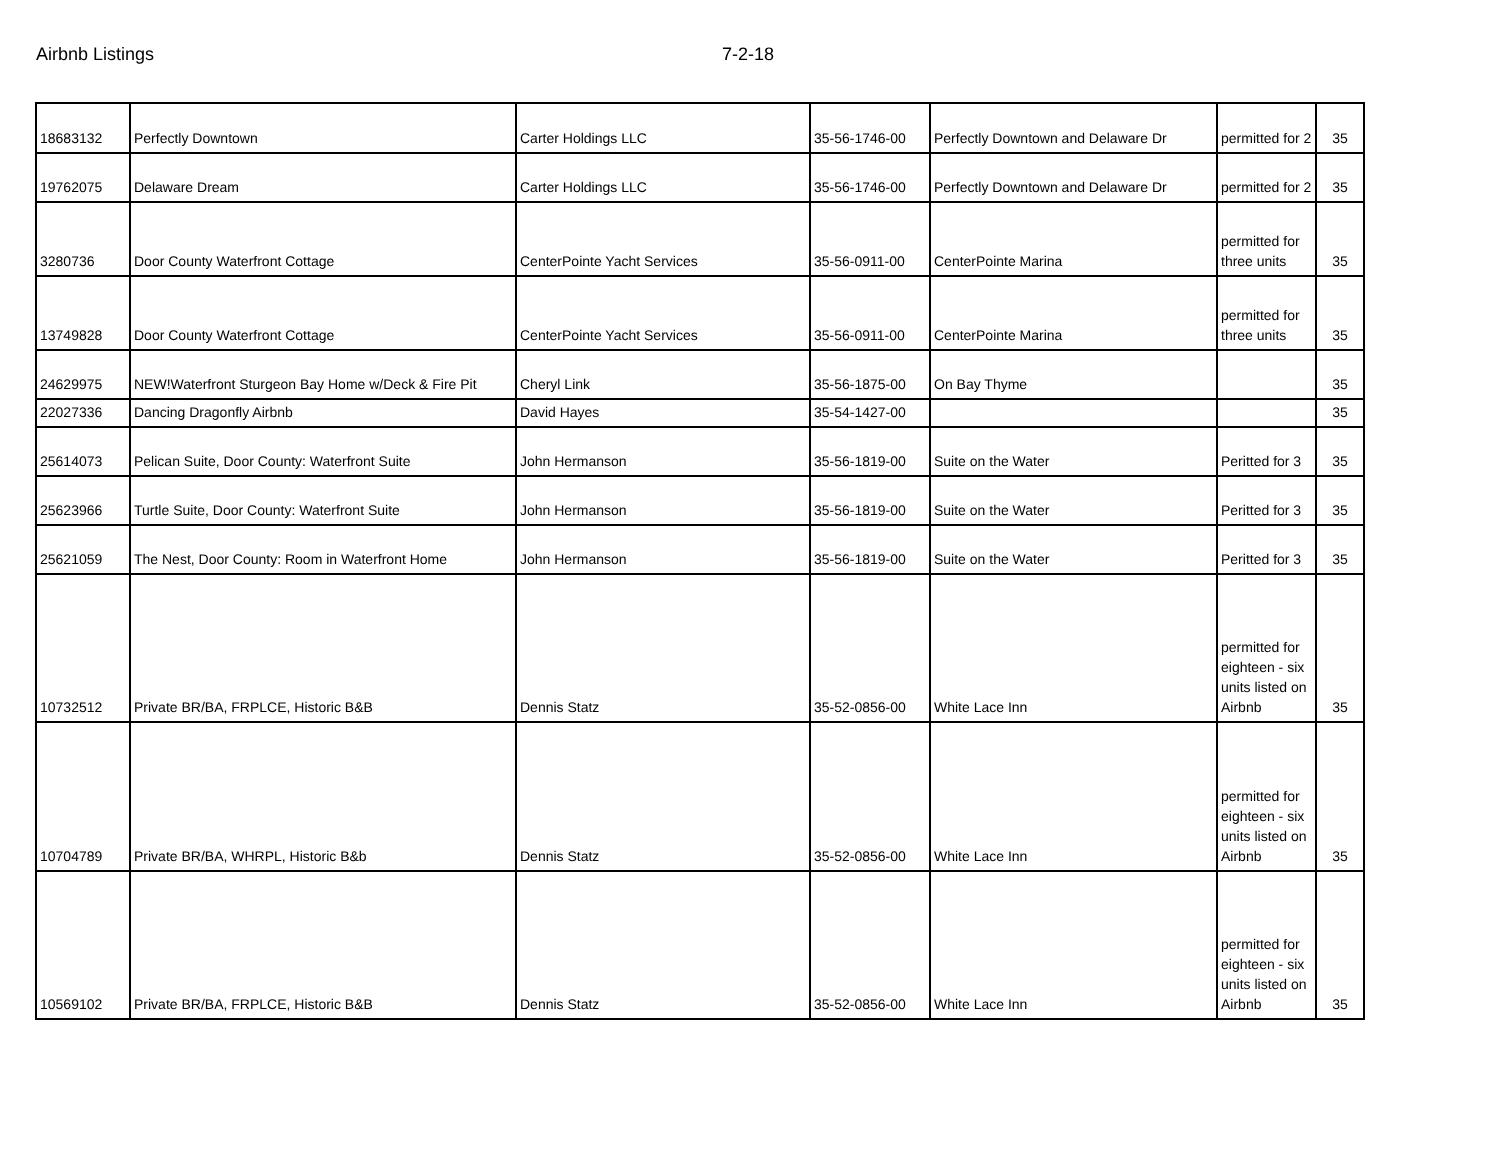Airbnb Listings 7-2-18
| 18683132 | Perfectly Downtown | Carter Holdings LLC | 35-56-1746-00 | Perfectly Downtown and Delaware Dr | permitted for 2 | 35 |
| 19762075 | Delaware Dream | Carter Holdings LLC | 35-56-1746-00 | Perfectly Downtown and Delaware Dr | permitted for 2 | 35 |
| 3280736 | Door County Waterfront Cottage | CenterPointe Yacht Services | 35-56-0911-00 | CenterPointe Marina | permitted for three units | 35 |
| 13749828 | Door County Waterfront Cottage | CenterPointe Yacht Services | 35-56-0911-00 | CenterPointe Marina | permitted for three units | 35 |
| 24629975 | NEW!Waterfront Sturgeon Bay Home w/Deck & Fire Pit | Cheryl Link | 35-56-1875-00 | On Bay Thyme | | 35 |
| 22027336 | Dancing Dragonfly Airbnb | David Hayes | 35-54-1427-00 | | | 35 |
| 25614073 | Pelican Suite, Door County: Waterfront Suite | John Hermanson | 35-56-1819-00 | Suite on the Water | Peritted for 3 | 35 |
| 25623966 | Turtle Suite, Door County: Waterfront Suite | John Hermanson | 35-56-1819-00 | Suite on the Water | Peritted for 3 | 35 |
| 25621059 | The Nest, Door County: Room in Waterfront Home | John Hermanson | 35-56-1819-00 | Suite on the Water | Peritted for 3 | 35 |
| 10732512 | Private BR/BA, FRPLCE, Historic B&B | Dennis Statz | 35-52-0856-00 | White Lace Inn | permitted for eighteen - six units listed on Airbnb | 35 |
| 10704789 | Private BR/BA, WHRPL, Historic B&b | Dennis Statz | 35-52-0856-00 | White Lace Inn | permitted for eighteen - six units listed on Airbnb | 35 |
| 10569102 | Private BR/BA, FRPLCE, Historic B&B | Dennis Statz | 35-52-0856-00 | White Lace Inn | permitted for eighteen - six units listed on Airbnb | 35 |